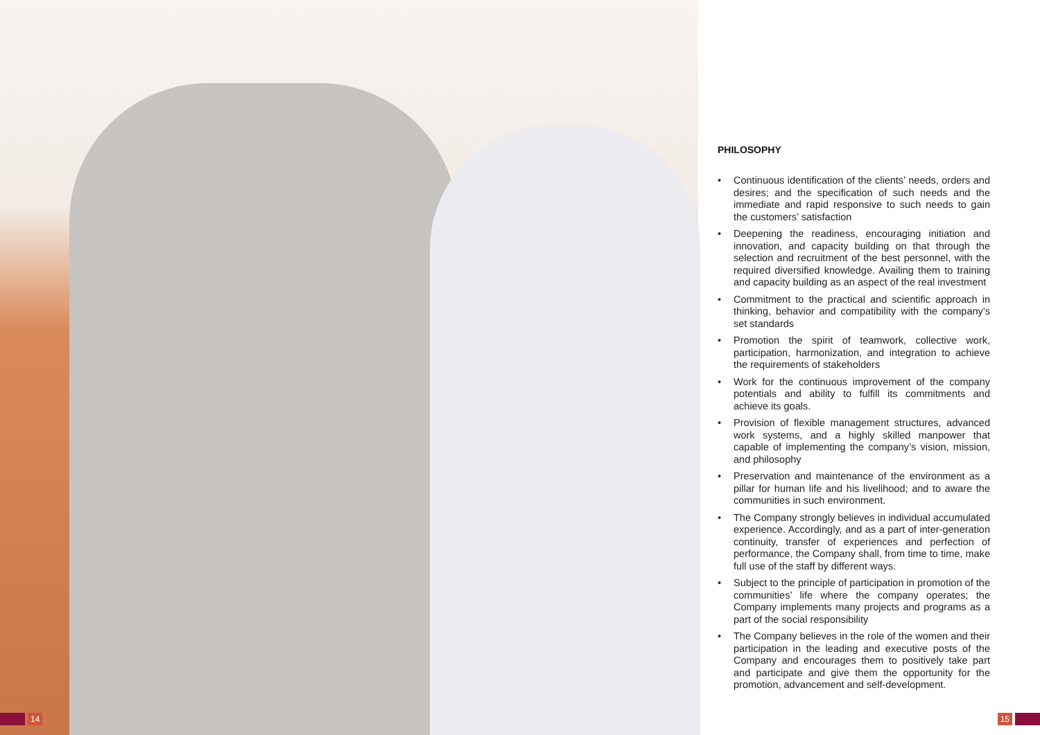14
PHILOSOPHY
• Continuous identification of the clients’ needs, orders and desires; and the specification of such needs and the immediate and rapid responsive to such needs to gain the customers’ satisfaction
• Deepening the readiness, encouraging initiation and innovation, and capacity building on that through the selection and recruitment of the best personnel, with the required diversified knowledge. Availing them to training and capacity building as an aspect of the real investment
• Commitment to the practical and scientific approach in thinking, behavior and compatibility with the company’s set standards
• Promotion the spirit of teamwork, collective work, participation, harmonization, and integration to achieve the requirements of stakeholders
• Work for the continuous improvement of the company potentials and ability to fulfill its commitments and achieve its goals.
• Provision of flexible management structures, advanced work systems, and a highly skilled manpower that capable of implementing the company’s vision, mission, and philosophy
• Preservation and maintenance of the environment as a pillar for human life and his livelihood; and to aware the communities in such environment.
• The Company strongly believes in individual accumulated experience. Accordingly, and as a part of inter-generation continuity, transfer of experiences and perfection of performance, the Company shall, from time to time, make full use of the staff by different ways.
• Subject to the principle of participation in promotion of the communities’ life where the company operates; the Company implements many projects and programs as a part of the social responsibility
• The Company believes in the role of the women and their participation in the leading and executive posts of the Company and encourages them to positively take part and participate and give them the opportunity for the promotion, advancement and self-development.
15